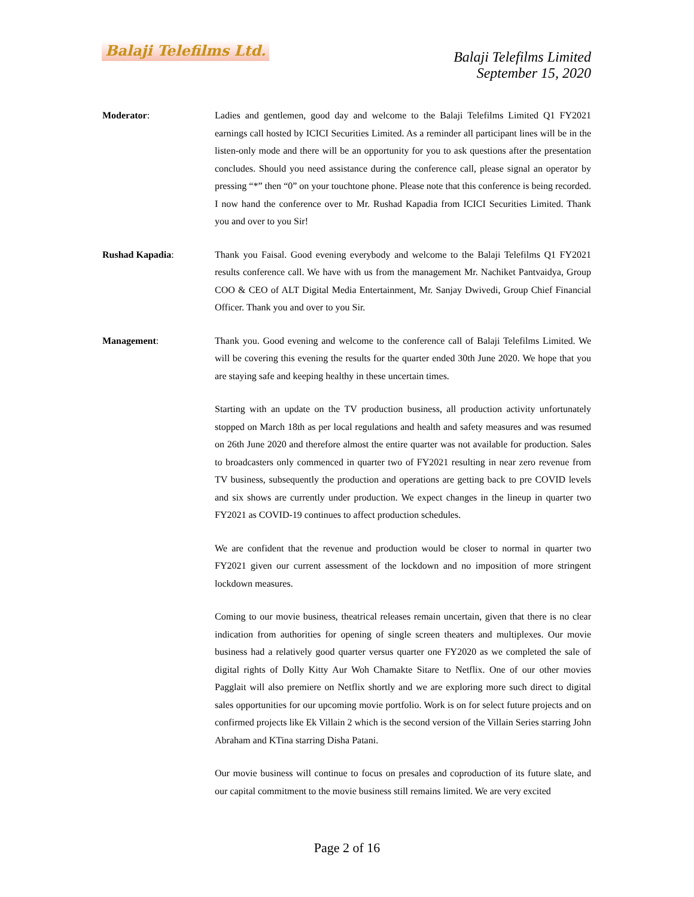Balaji Telefilms Ltd.
Balaji Telefilms Limited
September 15, 2020
Moderator: Ladies and gentlemen, good day and welcome to the Balaji Telefilms Limited Q1 FY2021 earnings call hosted by ICICI Securities Limited. As a reminder all participant lines will be in the listen-only mode and there will be an opportunity for you to ask questions after the presentation concludes. Should you need assistance during the conference call, please signal an operator by pressing “*” then “0” on your touchtone phone. Please note that this conference is being recorded. I now hand the conference over to Mr. Rushad Kapadia from ICICI Securities Limited. Thank you and over to you Sir!
Rushad Kapadia: Thank you Faisal. Good evening everybody and welcome to the Balaji Telefilms Q1 FY2021 results conference call. We have with us from the management Mr. Nachiket Pantvaidya, Group COO & CEO of ALT Digital Media Entertainment, Mr. Sanjay Dwivedi, Group Chief Financial Officer. Thank you and over to you Sir.
Management: Thank you. Good evening and welcome to the conference call of Balaji Telefilms Limited. We will be covering this evening the results for the quarter ended 30th June 2020. We hope that you are staying safe and keeping healthy in these uncertain times.
Starting with an update on the TV production business, all production activity unfortunately stopped on March 18th as per local regulations and health and safety measures and was resumed on 26th June 2020 and therefore almost the entire quarter was not available for production. Sales to broadcasters only commenced in quarter two of FY2021 resulting in near zero revenue from TV business, subsequently the production and operations are getting back to pre COVID levels and six shows are currently under production. We expect changes in the lineup in quarter two FY2021 as COVID-19 continues to affect production schedules.
We are confident that the revenue and production would be closer to normal in quarter two FY2021 given our current assessment of the lockdown and no imposition of more stringent lockdown measures.
Coming to our movie business, theatrical releases remain uncertain, given that there is no clear indication from authorities for opening of single screen theaters and multiplexes. Our movie business had a relatively good quarter versus quarter one FY2020 as we completed the sale of digital rights of Dolly Kitty Aur Woh Chamakte Sitare to Netflix. One of our other movies Pagglait will also premiere on Netflix shortly and we are exploring more such direct to digital sales opportunities for our upcoming movie portfolio. Work is on for select future projects and on confirmed projects like Ek Villain 2 which is the second version of the Villain Series starring John Abraham and KTina starring Disha Patani.
Our movie business will continue to focus on presales and coproduction of its future slate, and our capital commitment to the movie business still remains limited. We are very excited
Page 2 of 16